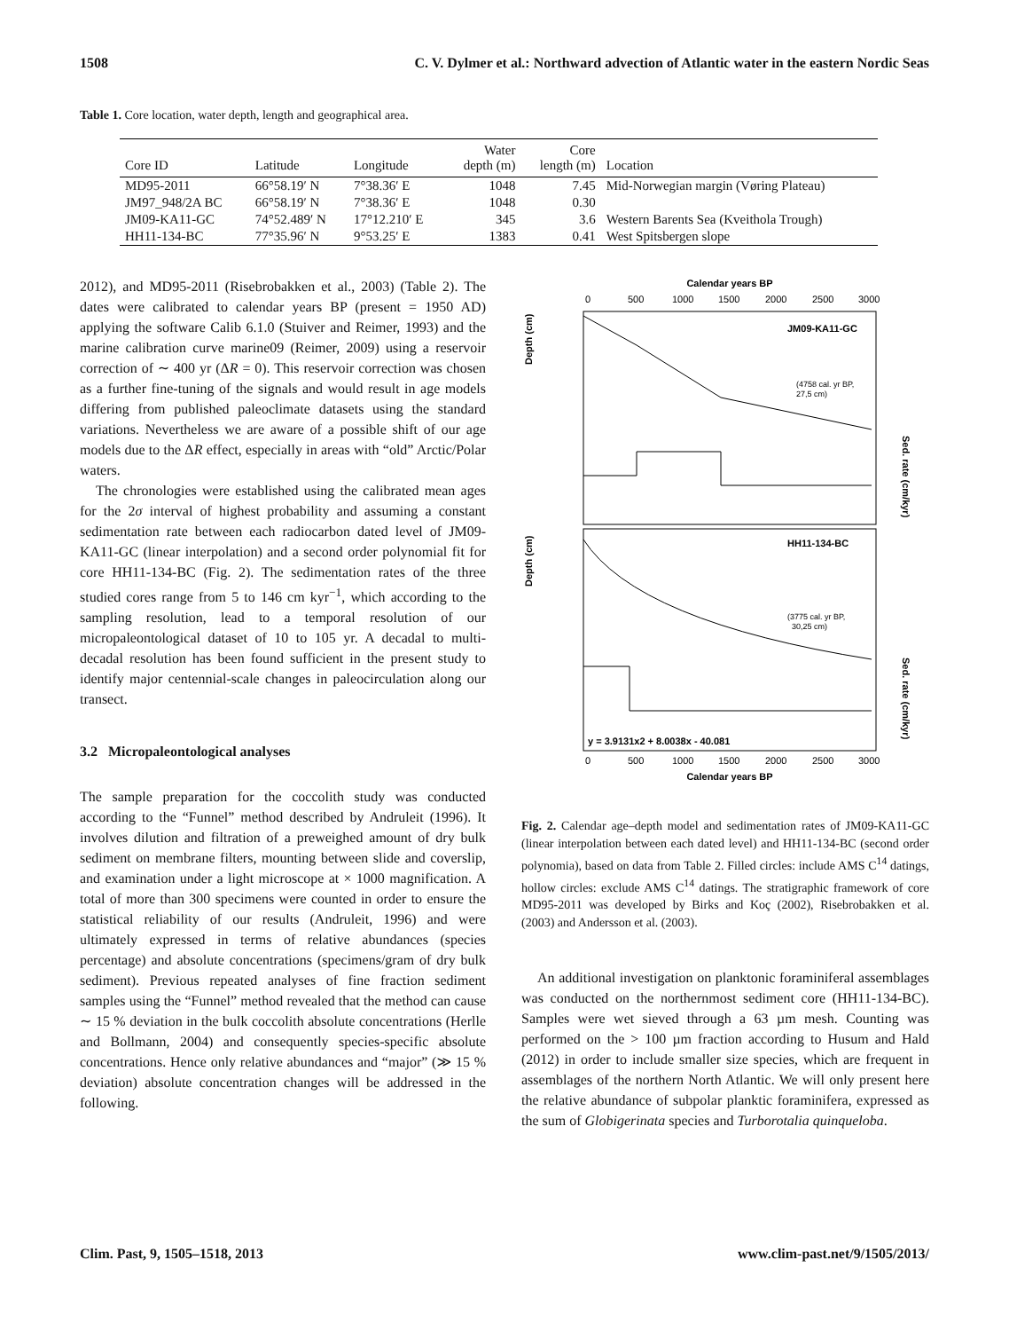1508 C. V. Dylmer et al.: Northward advection of Atlantic water in the eastern Nordic Seas
Table 1. Core location, water depth, length and geographical area.
| Core ID | Latitude | Longitude | Water depth (m) | Core length (m) | Location |
| --- | --- | --- | --- | --- | --- |
| MD95-2011 | 66°58.19′ N | 7°38.36′ E | 1048 | 7.45 | Mid-Norwegian margin (Vøring Plateau) |
| JM97_948/2A BC | 66°58.19′ N | 7°38.36′ E | 1048 | 0.30 | |
| JM09-KA11-GC | 74°52.489′ N | 17°12.210′ E | 345 | 3.6 | Western Barents Sea (Kveithola Trough) |
| HH11-134-BC | 77°35.96′ N | 9°53.25′ E | 1383 | 0.41 | West Spitsbergen slope |
2012), and MD95-2011 (Risebrobakken et al., 2003) (Table 2). The dates were calibrated to calendar years BP (present = 1950 AD) applying the software Calib 6.1.0 (Stuiver and Reimer, 1993) and the marine calibration curve marine09 (Reimer, 2009) using a reservoir correction of ∼ 400 yr (ΔR = 0). This reservoir correction was chosen as a further fine-tuning of the signals and would result in age models differing from published paleoclimate datasets using the standard variations. Nevertheless we are aware of a possible shift of our age models due to the ΔR effect, especially in areas with “old” Arctic/Polar waters.
The chronologies were established using the calibrated mean ages for the 2σ interval of highest probability and assuming a constant sedimentation rate between each radiocarbon dated level of JM09-KA11-GC (linear interpolation) and a second order polynomial fit for core HH11-134-BC (Fig. 2). The sedimentation rates of the three studied cores range from 5 to 146 cm kyr<sup>−1</sup>, which according to the sampling resolution, lead to a temporal resolution of our micropaleontological dataset of 10 to 105 yr. A decadal to multi-decadal resolution has been found sufficient in the present study to identify major centennial-scale changes in paleocirculation along our transect.
3.2 Micropaleontological analyses
The sample preparation for the coccolith study was conducted according to the “Funnel” method described by Andruleit (1996). It involves dilution and filtration of a preweighed amount of dry bulk sediment on membrane filters, mounting between slide and coverslip, and examination under a light microscope at × 1000 magnification. A total of more than 300 specimens were counted in order to ensure the statistical reliability of our results (Andruleit, 1996) and were ultimately expressed in terms of relative abundances (species percentage) and absolute concentrations (specimens/gram of dry bulk sediment). Previous repeated analyses of fine fraction sediment samples using the “Funnel” method revealed that the method can cause ∼ 15 % deviation in the bulk coccolith absolute concentrations (Herlle and Bollmann, 2004) and consequently species-specific absolute concentrations. Hence only relative abundances and “major” (≫ 15 % deviation) absolute concentration changes will be addressed in the following.
Calendar years BP
0
500
1000
1500
2000
2500
3000
JM09-KA11-GC
HH11-134-BC
(4758 cal. yr BP,
27,5 cm)
(3775 cal. yr BP,
30,25 cm)
Depth (cm)
Depth (cm)
y = 3.9131x2 + 8.0038x - 40.081
0
500
1000
1500
2000
2500
3000
Calendar years BP
Sed. rate (cm/kyr)
Sed. rate (cm/kyr)
Fig. 2. Calendar age–depth model and sedimentation rates of JM09-KA11-GC (linear interpolation between each dated level) and HH11-134-BC (second order polynomia), based on data from Table 2. Filled circles: include AMS C<sup>14</sup> datings, hollow circles: exclude AMS C<sup>14</sup> datings. The stratigraphic framework of core MD95-2011 was developed by Birks and Koç (2002), Risebrobakken et al. (2003) and Andersson et al. (2003).
An additional investigation on planktonic foraminiferal assemblages was conducted on the northernmost sediment core (HH11-134-BC). Samples were wet sieved through a 63 µm mesh. Counting was performed on the > 100 µm fraction according to Husum and Hald (2012) in order to include smaller size species, which are frequent in assemblages of the northern North Atlantic. We will only present here the relative abundance of subpolar planktic foraminifera, expressed as the sum of Globigerinata species and Turborotalia quinqueloba.
Clim. Past, 9, 1505–1518, 2013 www.clim-past.net/9/1505/2013/